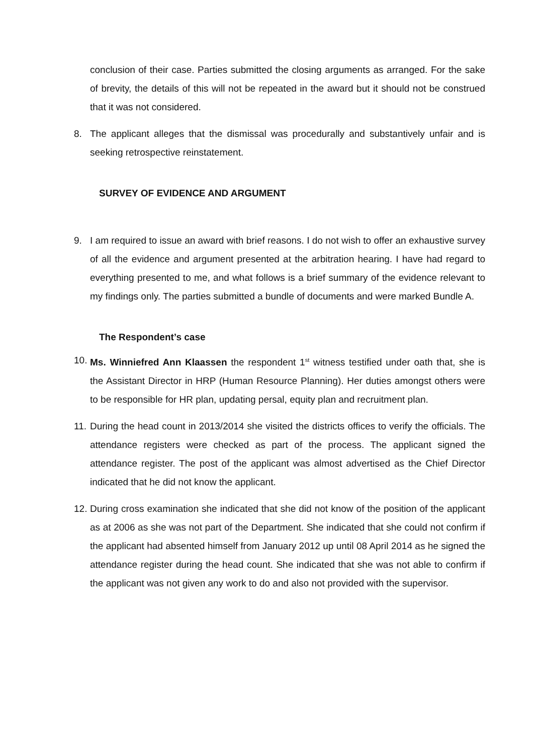conclusion of their case. Parties submitted the closing arguments as arranged. For the sake of brevity, the details of this will not be repeated in the award but it should not be construed that it was not considered.
8. The applicant alleges that the dismissal was procedurally and substantively unfair and is seeking retrospective reinstatement.
SURVEY OF EVIDENCE AND ARGUMENT
9. I am required to issue an award with brief reasons. I do not wish to offer an exhaustive survey of all the evidence and argument presented at the arbitration hearing. I have had regard to everything presented to me, and what follows is a brief summary of the evidence relevant to my findings only. The parties submitted a bundle of documents and were marked Bundle A.
The Respondent’s case
10. Ms. Winniefred Ann Klaassen the respondent 1<sup>st</sup> witness testified under oath that, she is the Assistant Director in HRP (Human Resource Planning). Her duties amongst others were to be responsible for HR plan, updating persal, equity plan and recruitment plan.
11. During the head count in 2013/2014 she visited the districts offices to verify the officials. The attendance registers were checked as part of the process. The applicant signed the attendance register. The post of the applicant was almost advertised as the Chief Director indicated that he did not know the applicant.
12. During cross examination she indicated that she did not know of the position of the applicant as at 2006 as she was not part of the Department. She indicated that she could not confirm if the applicant had absented himself from January 2012 up until 08 April 2014 as he signed the attendance register during the head count. She indicated that she was not able to confirm if the applicant was not given any work to do and also not provided with the supervisor.